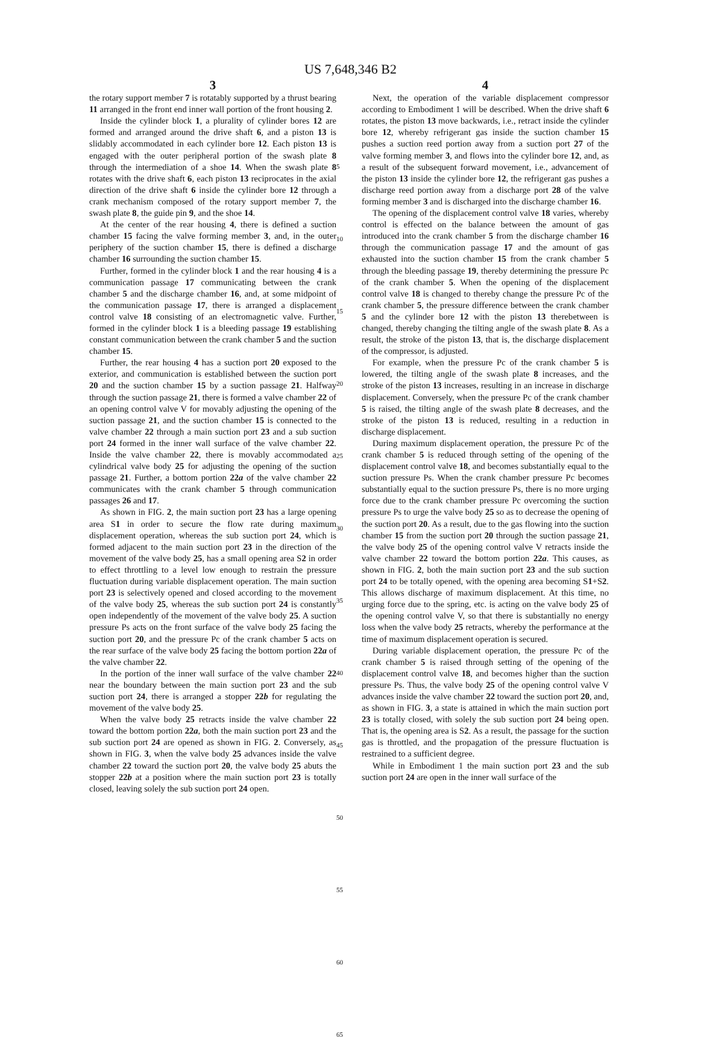US 7,648,346 B2
3
the rotary support member 7 is rotatably supported by a thrust bearing 11 arranged in the front end inner wall portion of the front housing 2.
Inside the cylinder block 1, a plurality of cylinder bores 12 are formed and arranged around the drive shaft 6, and a piston 13 is slidably accommodated in each cylinder bore 12. Each piston 13 is engaged with the outer peripheral portion of the swash plate 8 through the intermediation of a shoe 14. When the swash plate 8 rotates with the drive shaft 6, each piston 13 reciprocates in the axial direction of the drive shaft 6 inside the cylinder bore 12 through a crank mechanism composed of the rotary support member 7, the swash plate 8, the guide pin 9, and the shoe 14.
At the center of the rear housing 4, there is defined a suction chamber 15 facing the valve forming member 3, and, in the outer periphery of the suction chamber 15, there is defined a discharge chamber 16 surrounding the suction chamber 15.
Further, formed in the cylinder block 1 and the rear housing 4 is a communication passage 17 communicating between the crank chamber 5 and the discharge chamber 16, and, at some midpoint of the communication passage 17, there is arranged a displacement control valve 18 consisting of an electromagnetic valve. Further, formed in the cylinder block 1 is a bleeding passage 19 establishing constant communication between the crank chamber 5 and the suction chamber 15.
Further, the rear housing 4 has a suction port 20 exposed to the exterior, and communication is established between the suction port 20 and the suction chamber 15 by a suction passage 21. Halfway through the suction passage 21, there is formed a valve chamber 22 of an opening control valve V for movably adjusting the opening of the suction passage 21, and the suction chamber 15 is connected to the valve chamber 22 through a main suction port 23 and a sub suction port 24 formed in the inner wall surface of the valve chamber 22. Inside the valve chamber 22, there is movably accommodated a cylindrical valve body 25 for adjusting the opening of the suction passage 21. Further, a bottom portion 22a of the valve chamber 22 communicates with the crank chamber 5 through communication passages 26 and 17.
As shown in FIG. 2, the main suction port 23 has a large opening area S1 in order to secure the flow rate during maximum displacement operation, whereas the sub suction port 24, which is formed adjacent to the main suction port 23 in the direction of the movement of the valve body 25, has a small opening area S2 in order to effect throttling to a level low enough to restrain the pressure fluctuation during variable displacement operation. The main suction port 23 is selectively opened and closed according to the movement of the valve body 25, whereas the sub suction port 24 is constantly open independently of the movement of the valve body 25. A suction pressure Ps acts on the front surface of the valve body 25 facing the suction port 20, and the pressure Pc of the crank chamber 5 acts on the rear surface of the valve body 25 facing the bottom portion 22a of the valve chamber 22.
In the portion of the inner wall surface of the valve chamber 22 near the boundary between the main suction port 23 and the sub suction port 24, there is arranged a stopper 22b for regulating the movement of the valve body 25.
When the valve body 25 retracts inside the valve chamber 22 toward the bottom portion 22a, both the main suction port 23 and the sub suction port 24 are opened as shown in FIG. 2. Conversely, as shown in FIG. 3, when the valve body 25 advances inside the valve chamber 22 toward the suction port 20, the valve body 25 abuts the stopper 22b at a position where the main suction port 23 is totally closed, leaving solely the sub suction port 24 open.
5
10
15
20
25
30
35
40
45
50
55
60
65
4
Next, the operation of the variable displacement compressor according to Embodiment 1 will be described. When the drive shaft 6 rotates, the piston 13 move backwards, i.e., retract inside the cylinder bore 12, whereby refrigerant gas inside the suction chamber 15 pushes a suction reed portion away from a suction port 27 of the valve forming member 3, and flows into the cylinder bore 12, and, as a result of the subsequent forward movement, i.e., advancement of the piston 13 inside the cylinder bore 12, the refrigerant gas pushes a discharge reed portion away from a discharge port 28 of the valve forming member 3 and is discharged into the discharge chamber 16.
The opening of the displacement control valve 18 varies, whereby control is effected on the balance between the amount of gas introduced into the crank chamber 5 from the discharge chamber 16 through the communication passage 17 and the amount of gas exhausted into the suction chamber 15 from the crank chamber 5 through the bleeding passage 19, thereby determining the pressure Pc of the crank chamber 5. When the opening of the displacement control valve 18 is changed to thereby change the pressure Pc of the crank chamber 5, the pressure difference between the crank chamber 5 and the cylinder bore 12 with the piston 13 therebetween is changed, thereby changing the tilting angle of the swash plate 8. As a result, the stroke of the piston 13, that is, the discharge displacement of the compressor, is adjusted.
For example, when the pressure Pc of the crank chamber 5 is lowered, the tilting angle of the swash plate 8 increases, and the stroke of the piston 13 increases, resulting in an increase in discharge displacement. Conversely, when the pressure Pc of the crank chamber 5 is raised, the tilting angle of the swash plate 8 decreases, and the stroke of the piston 13 is reduced, resulting in a reduction in discharge displacement.
During maximum displacement operation, the pressure Pc of the crank chamber 5 is reduced through setting of the opening of the displacement control valve 18, and becomes substantially equal to the suction pressure Ps. When the crank chamber pressure Pc becomes substantially equal to the suction pressure Ps, there is no more urging force due to the crank chamber pressure Pc overcoming the suction pressure Ps to urge the valve body 25 so as to decrease the opening of the suction port 20. As a result, due to the gas flowing into the suction chamber 15 from the suction port 20 through the suction passage 21, the valve body 25 of the opening control valve V retracts inside the valve chamber 22 toward the bottom portion 22a. This causes, as shown in FIG. 2, both the main suction port 23 and the sub suction port 24 to be totally opened, with the opening area becoming S1+S2. This allows discharge of maximum displacement. At this time, no urging force due to the spring, etc. is acting on the valve body 25 of the opening control valve V, so that there is substantially no energy loss when the valve body 25 retracts, whereby the performance at the time of maximum displacement operation is secured.
During variable displacement operation, the pressure Pc of the crank chamber 5 is raised through setting of the opening of the displacement control valve 18, and becomes higher than the suction pressure Ps. Thus, the valve body 25 of the opening control valve V advances inside the valve chamber 22 toward the suction port 20, and, as shown in FIG. 3, a state is attained in which the main suction port 23 is totally closed, with solely the sub suction port 24 being open. That is, the opening area is S2. As a result, the passage for the suction gas is throttled, and the propagation of the pressure fluctuation is restrained to a sufficient degree.
While in Embodiment 1 the main suction port 23 and the sub suction port 24 are open in the inner wall surface of the